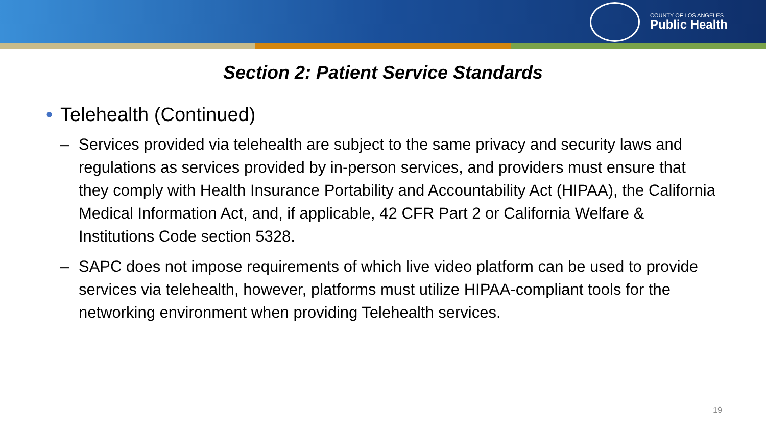COUNTY OF LOS ANGELES
Public Health
Section 2: Patient Service Standards
• Telehealth (Continued)
– Services provided via telehealth are subject to the same privacy and security laws and regulations as services provided by in-person services, and providers must ensure that they comply with Health Insurance Portability and Accountability Act (HIPAA), the California Medical Information Act, and, if applicable, 42 CFR Part 2 or California Welfare & Institutions Code section 5328.
– SAPC does not impose requirements of which live video platform can be used to provide services via telehealth, however, platforms must utilize HIPAA-compliant tools for the networking environment when providing Telehealth services.
19